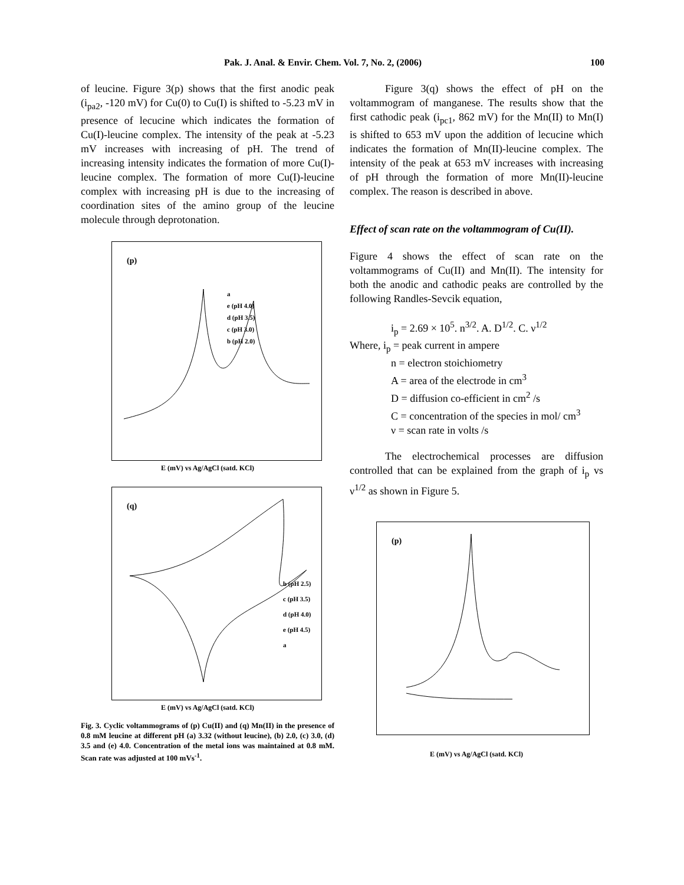Pak. J. Anal. & Envir. Chem. Vol. 7, No. 2, (2006) 100
of leucine. Figure 3(p) shows that the first anodic peak (i<sub>pa2</sub>, -120 mV) for Cu(0) to Cu(I) is shifted to -5.23 mV in presence of lecucine which indicates the formation of Cu(I)-leucine complex. The intensity of the peak at -5.23 mV increases with increasing of pH. The trend of increasing intensity indicates the formation of more Cu(I)-leucine complex. The formation of more Cu(I)-leucine complex with increasing pH is due to the increasing of coordination sites of the amino group of the leucine molecule through deprotonation.
(p)
a
e (pH 4.0)
d (pH 3.5)
c (pH 3.0)
b (pH 2.0)
E (mV) vs Ag/AgCl (satd. KCl)
(q)
b (pH 2.5)
c (pH 3.5)
d (pH 4.0)
e (pH 4.5)
a
E (mV) vs Ag/AgCl (satd. KCl)
Fig. 3. Cyclic voltammograms of (p) Cu(II) and (q) Mn(II) in the presence of 0.8 mM leucine at different pH (a) 3.32 (without leucine), (b) 2.0, (c) 3.0, (d) 3.5 and (e) 4.0. Concentration of the metal ions was maintained at 0.8 mM. Scan rate was adjusted at 100 mVs<sup>-1</sup>.
Figure 3(q) shows the effect of pH on the voltammogram of manganese. The results show that the first cathodic peak (i<sub>pc1</sub>, 862 mV) for the Mn(II) to Mn(I) is shifted to 653 mV upon the addition of lecucine which indicates the formation of Mn(II)-leucine complex. The intensity of the peak at 653 mV increases with increasing of pH through the formation of more Mn(II)-leucine complex. The reason is described in above.
Effect of scan rate on the voltammogram of Cu(II).
Figure 4 shows the effect of scan rate on the voltammograms of Cu(II) and Mn(II). The intensity for both the anodic and cathodic peaks are controlled by the following Randles-Sevcik equation,
i<sub>p</sub> = 2.69 × 10<sup>5</sup>. n<sup>3/2</sup>. A. D<sup>1/2</sup>. C. ν<sup>1/2</sup>
Where, i<sub>p</sub> = peak current in ampere
n = electron stoichiometry
A = area of the electrode in cm<sup>3</sup>
D = diffusion co-efficient in cm<sup>2</sup> /s
C = concentration of the species in mol/ cm<sup>3</sup>
ν = scan rate in volts /s
The electrochemical processes are diffusion controlled that can be explained from the graph of i<sub>p</sub> vs ν<sup>1/2</sup> as shown in Figure 5.
(p)
E (mV) vs Ag/AgCl (satd. KCl)